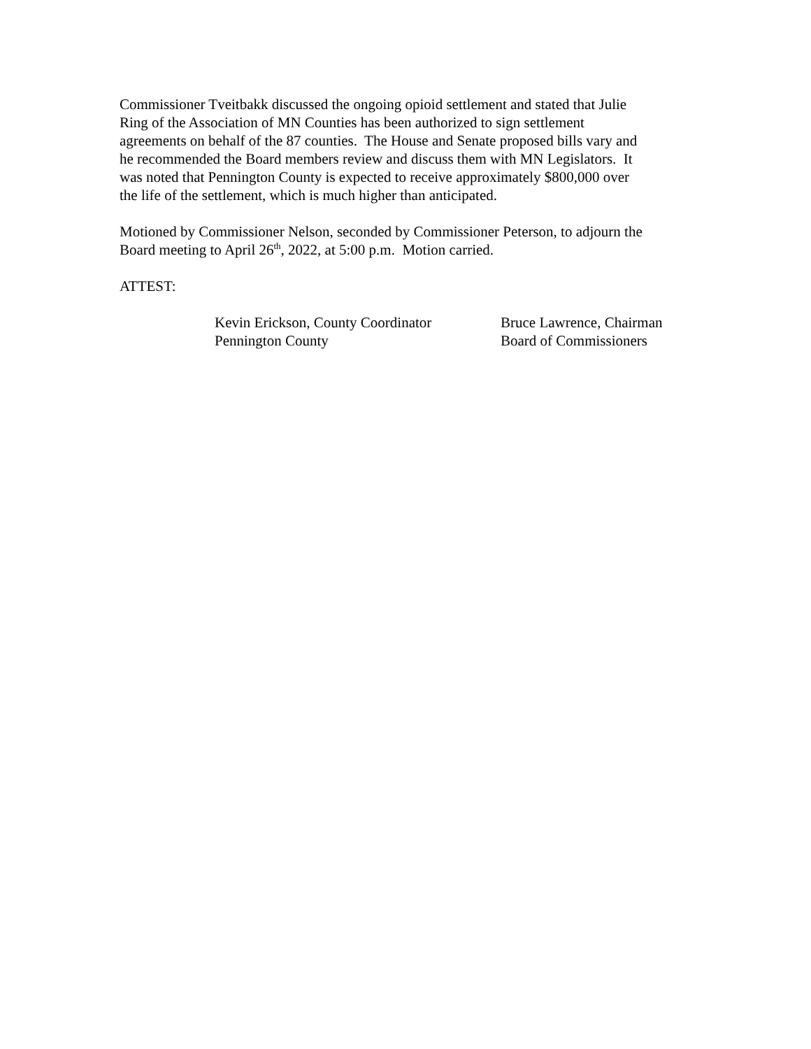Commissioner Tveitbakk discussed the ongoing opioid settlement and stated that Julie
Ring of the Association of MN Counties has been authorized to sign settlement
agreements on behalf of the 87 counties. The House and Senate proposed bills vary and
he recommended the Board members review and discuss them with MN Legislators. It
was noted that Pennington County is expected to receive approximately $800,000 over
the life of the settlement, which is much higher than anticipated.
Motioned by Commissioner Nelson, seconded by Commissioner Peterson, to adjourn the
Board meeting to April 26<sup>th</sup>, 2022, at 5:00 p.m. Motion carried.
ATTEST:
Kevin Erickson, County Coordinator
Pennington County
Bruce Lawrence, Chairman
Board of Commissioners